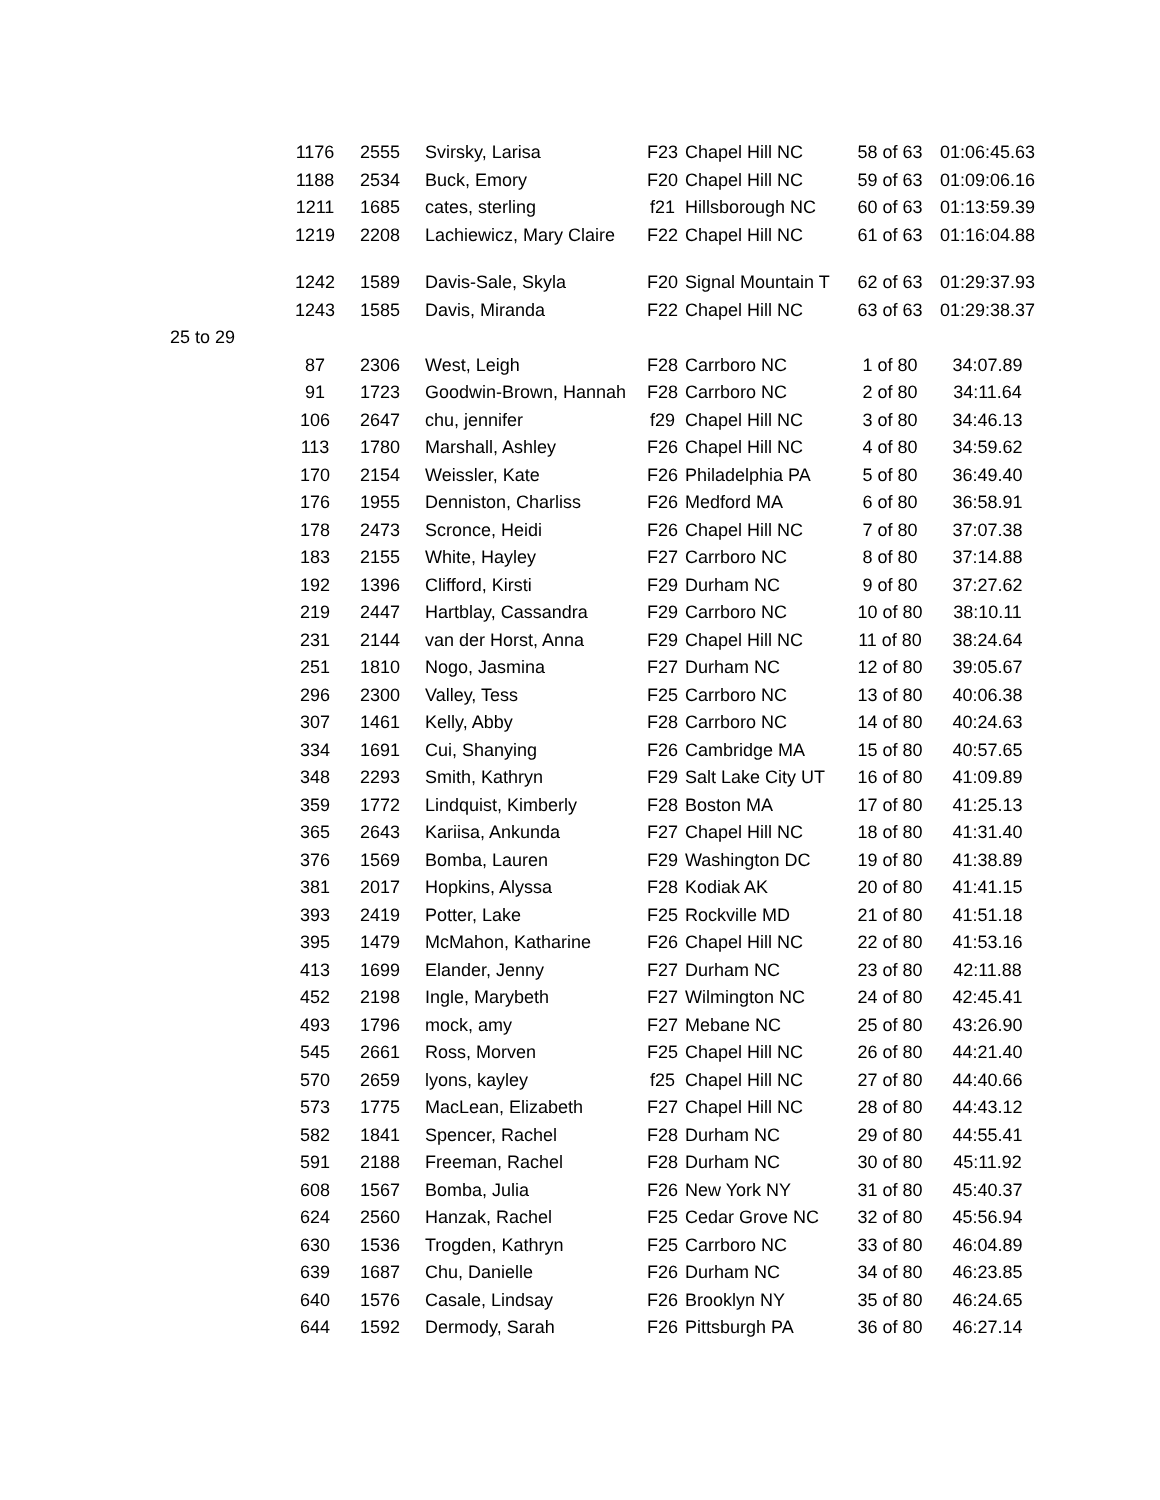| | 1176 | 2555 | Svirsky, Larisa | F23 | Chapel Hill NC | 58 of 63 | 01:06:45.63 |
| | 1188 | 2534 | Buck, Emory | F20 | Chapel Hill NC | 59 of 63 | 01:09:06.16 |
| | 1211 | 1685 | cates, sterling | f21 | Hillsborough NC | 60 of 63 | 01:13:59.39 |
| | 1219 | 2208 | Lachiewicz, Mary Claire | F22 | Chapel Hill NC | 61 of 63 | 01:16:04.88 |
| | 1242 | 1589 | Davis-Sale, Skyla | F20 | Signal Mountain T | 62 of 63 | 01:29:37.93 |
| | 1243 | 1585 | Davis, Miranda | F22 | Chapel Hill NC | 63 of 63 | 01:29:38.37 |
| 25 to 29 | | | | | | | |
| | 87 | 2306 | West, Leigh | F28 | Carrboro NC | 1 of 80 | 34:07.89 |
| | 91 | 1723 | Goodwin-Brown, Hannah | F28 | Carrboro NC | 2 of 80 | 34:11.64 |
| | 106 | 2647 | chu, jennifer | f29 | Chapel Hill NC | 3 of 80 | 34:46.13 |
| | 113 | 1780 | Marshall, Ashley | F26 | Chapel Hill NC | 4 of 80 | 34:59.62 |
| | 170 | 2154 | Weissler, Kate | F26 | Philadelphia PA | 5 of 80 | 36:49.40 |
| | 176 | 1955 | Denniston, Charliss | F26 | Medford MA | 6 of 80 | 36:58.91 |
| | 178 | 2473 | Scronce, Heidi | F26 | Chapel Hill NC | 7 of 80 | 37:07.38 |
| | 183 | 2155 | White, Hayley | F27 | Carrboro NC | 8 of 80 | 37:14.88 |
| | 192 | 1396 | Clifford, Kirsti | F29 | Durham NC | 9 of 80 | 37:27.62 |
| | 219 | 2447 | Hartblay, Cassandra | F29 | Carrboro NC | 10 of 80 | 38:10.11 |
| | 231 | 2144 | van der Horst, Anna | F29 | Chapel Hill NC | 11 of 80 | 38:24.64 |
| | 251 | 1810 | Nogo, Jasmina | F27 | Durham NC | 12 of 80 | 39:05.67 |
| | 296 | 2300 | Valley, Tess | F25 | Carrboro NC | 13 of 80 | 40:06.38 |
| | 307 | 1461 | Kelly, Abby | F28 | Carrboro NC | 14 of 80 | 40:24.63 |
| | 334 | 1691 | Cui, Shanying | F26 | Cambridge MA | 15 of 80 | 40:57.65 |
| | 348 | 2293 | Smith, Kathryn | F29 | Salt Lake City UT | 16 of 80 | 41:09.89 |
| | 359 | 1772 | Lindquist, Kimberly | F28 | Boston MA | 17 of 80 | 41:25.13 |
| | 365 | 2643 | Kariisa, Ankunda | F27 | Chapel Hill NC | 18 of 80 | 41:31.40 |
| | 376 | 1569 | Bomba, Lauren | F29 | Washington DC | 19 of 80 | 41:38.89 |
| | 381 | 2017 | Hopkins, Alyssa | F28 | Kodiak AK | 20 of 80 | 41:41.15 |
| | 393 | 2419 | Potter, Lake | F25 | Rockville MD | 21 of 80 | 41:51.18 |
| | 395 | 1479 | McMahon, Katharine | F26 | Chapel Hill NC | 22 of 80 | 41:53.16 |
| | 413 | 1699 | Elander, Jenny | F27 | Durham NC | 23 of 80 | 42:11.88 |
| | 452 | 2198 | Ingle, Marybeth | F27 | Wilmington NC | 24 of 80 | 42:45.41 |
| | 493 | 1796 | mock, amy | F27 | Mebane NC | 25 of 80 | 43:26.90 |
| | 545 | 2661 | Ross, Morven | F25 | Chapel Hill NC | 26 of 80 | 44:21.40 |
| | 570 | 2659 | lyons, kayley | f25 | Chapel Hill NC | 27 of 80 | 44:40.66 |
| | 573 | 1775 | MacLean, Elizabeth | F27 | Chapel Hill NC | 28 of 80 | 44:43.12 |
| | 582 | 1841 | Spencer, Rachel | F28 | Durham NC | 29 of 80 | 44:55.41 |
| | 591 | 2188 | Freeman, Rachel | F28 | Durham NC | 30 of 80 | 45:11.92 |
| | 608 | 1567 | Bomba, Julia | F26 | New York NY | 31 of 80 | 45:40.37 |
| | 624 | 2560 | Hanzak, Rachel | F25 | Cedar Grove NC | 32 of 80 | 45:56.94 |
| | 630 | 1536 | Trogden, Kathryn | F25 | Carrboro NC | 33 of 80 | 46:04.89 |
| | 639 | 1687 | Chu, Danielle | F26 | Durham NC | 34 of 80 | 46:23.85 |
| | 640 | 1576 | Casale, Lindsay | F26 | Brooklyn NY | 35 of 80 | 46:24.65 |
| | 644 | 1592 | Dermody, Sarah | F26 | Pittsburgh PA | 36 of 80 | 46:27.14 |